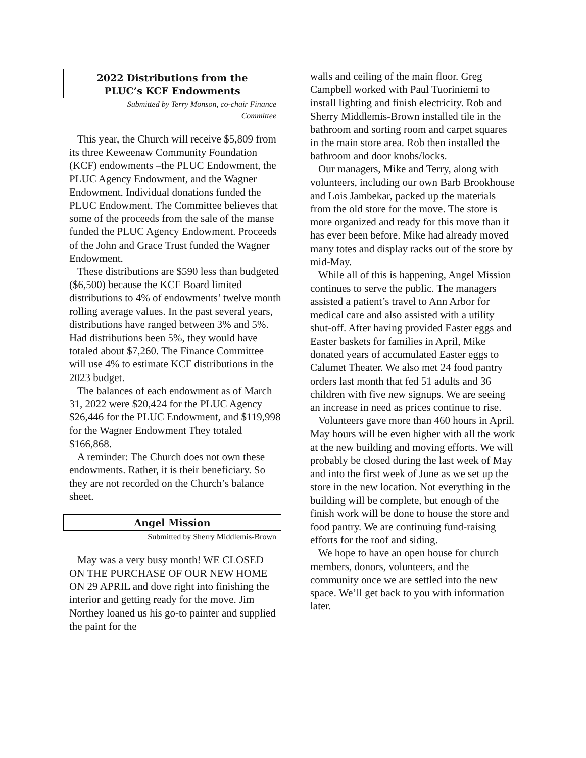2022 Distributions from the
PLUC’s KCF Endowments
Submitted by Terry Monson, co-chair Finance
Committee
This year, the Church will receive $5,809 from its three Keweenaw Community Foundation (KCF) endowments –the PLUC Endowment, the PLUC Agency Endowment, and the Wagner Endowment. Individual donations funded the PLUC Endowment. The Committee believes that some of the proceeds from the sale of the manse funded the PLUC Agency Endowment. Proceeds of the John and Grace Trust funded the Wagner Endowment.
These distributions are $590 less than budgeted ($6,500) because the KCF Board limited distributions to 4% of endowments’ twelve month rolling average values. In the past several years, distributions have ranged between 3% and 5%. Had distributions been 5%, they would have totaled about $7,260. The Finance Committee will use 4% to estimate KCF distributions in the 2023 budget.
The balances of each endowment as of March 31, 2022 were $20,424 for the PLUC Agency $26,446 for the PLUC Endowment, and $119,998 for the Wagner Endowment They totaled $166,868.
A reminder: The Church does not own these endowments. Rather, it is their beneficiary. So they are not recorded on the Church’s balance sheet.
Angel Mission
Submitted by Sherry Middlemis-Brown
May was a very busy month! WE CLOSED ON THE PURCHASE OF OUR NEW HOME ON 29 APRIL and dove right into finishing the interior and getting ready for the move. Jim Northey loaned us his go-to painter and supplied the paint for the
walls and ceiling of the main floor. Greg Campbell worked with Paul Tuoriniemi to install lighting and finish electricity. Rob and Sherry Middlemis-Brown installed tile in the bathroom and sorting room and carpet squares in the main store area. Rob then installed the bathroom and door knobs/locks.
Our managers, Mike and Terry, along with volunteers, including our own Barb Brookhouse and Lois Jambekar, packed up the materials from the old store for the move. The store is more organized and ready for this move than it has ever been before. Mike had already moved many totes and display racks out of the store by mid-May.
While all of this is happening, Angel Mission continues to serve the public. The managers assisted a patient’s travel to Ann Arbor for medical care and also assisted with a utility shut-off. After having provided Easter eggs and Easter baskets for families in April, Mike donated years of accumulated Easter eggs to Calumet Theater. We also met 24 food pantry orders last month that fed 51 adults and 36 children with five new signups. We are seeing an increase in need as prices continue to rise.
Volunteers gave more than 460 hours in April. May hours will be even higher with all the work at the new building and moving efforts. We will probably be closed during the last week of May and into the first week of June as we set up the store in the new location. Not everything in the building will be complete, but enough of the finish work will be done to house the store and food pantry. We are continuing fund-raising efforts for the roof and siding.
We hope to have an open house for church members, donors, volunteers, and the community once we are settled into the new space. We’ll get back to you with information later.